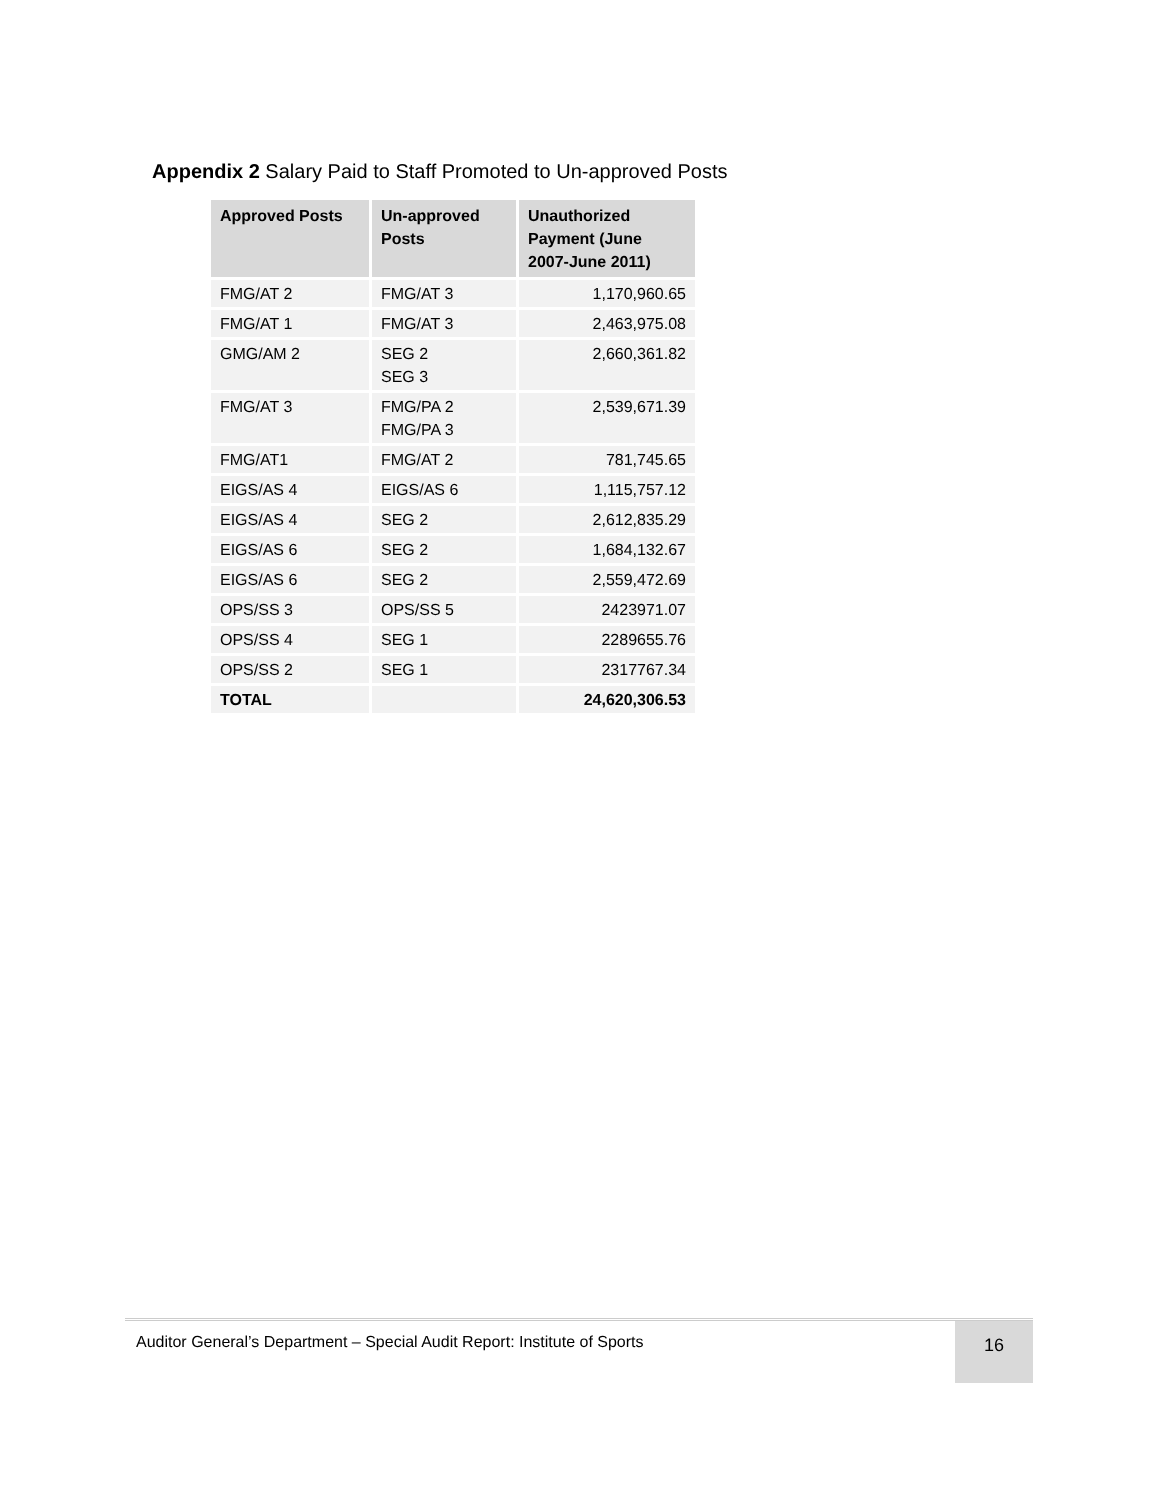Appendix 2 Salary Paid to Staff Promoted to Un-approved Posts
| Approved Posts | Un-approved Posts | Unauthorized Payment (June 2007-June 2011) |
| --- | --- | --- |
| FMG/AT 2 | FMG/AT 3 | 1,170,960.65 |
| FMG/AT 1 | FMG/AT 3 | 2,463,975.08 |
| GMG/AM 2 | SEG 2 SEG 3 | 2,660,361.82 |
| FMG/AT 3 | FMG/PA 2 FMG/PA 3 | 2,539,671.39 |
| FMG/AT1 | FMG/AT 2 | 781,745.65 |
| EIGS/AS 4 | EIGS/AS 6 | 1,115,757.12 |
| EIGS/AS 4 | SEG 2 | 2,612,835.29 |
| EIGS/AS 6 | SEG 2 | 1,684,132.67 |
| EIGS/AS 6 | SEG 2 | 2,559,472.69 |
| OPS/SS 3 | OPS/SS 5 | 2423971.07 |
| OPS/SS 4 | SEG 1 | 2289655.76 |
| OPS/SS 2 | SEG 1 | 2317767.34 |
| TOTAL | | 24,620,306.53 |
Auditor General’s Department – Special Audit Report: Institute of Sports 16